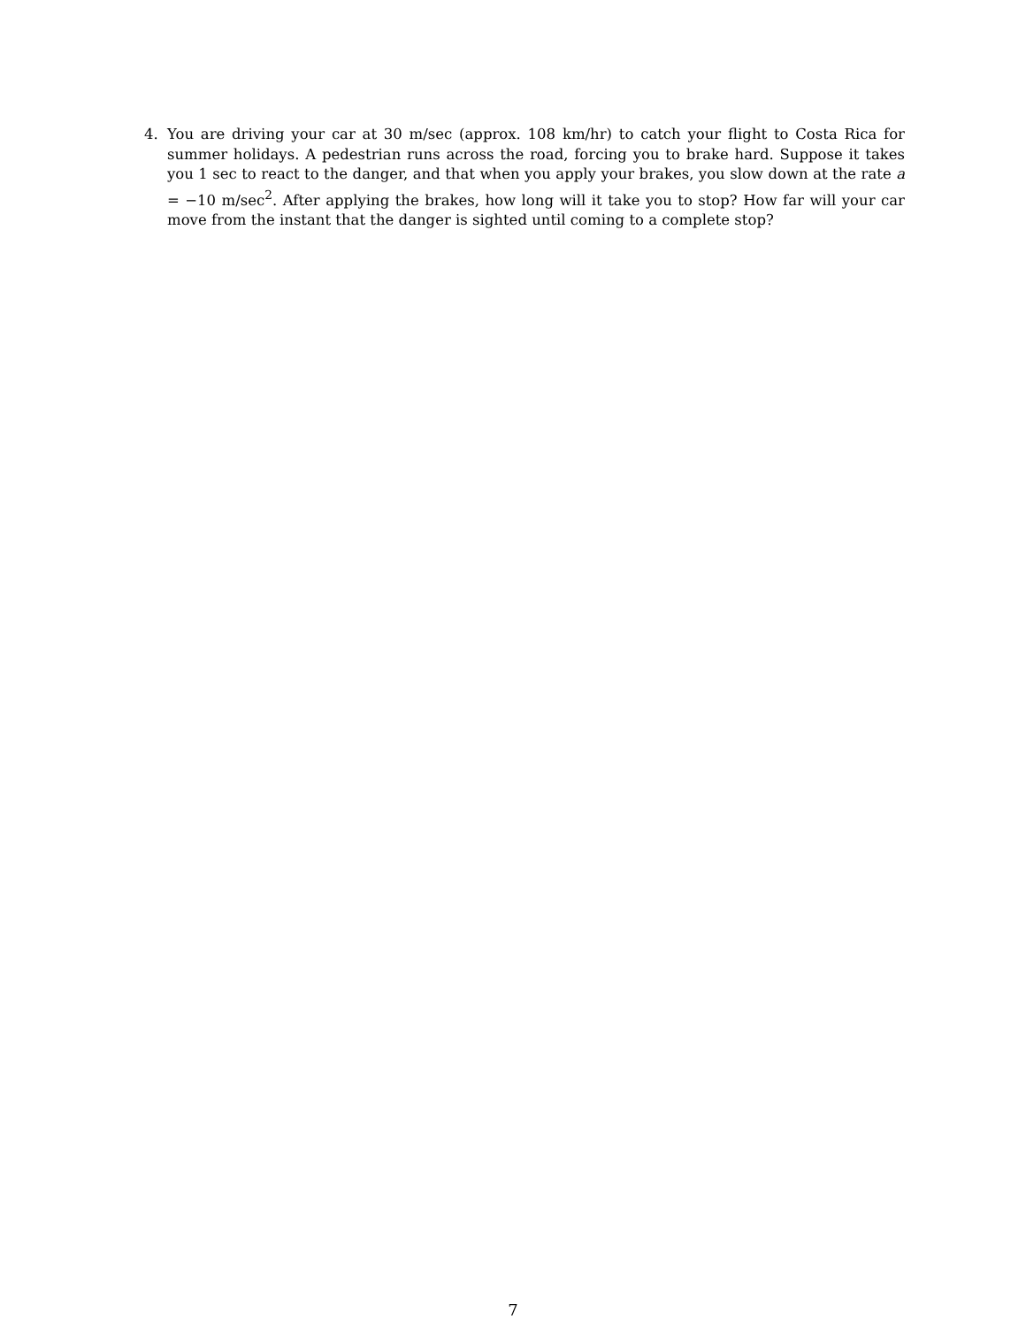4. You are driving your car at 30 m/sec (approx. 108 km/hr) to catch your flight to Costa Rica for summer holidays. A pedestrian runs across the road, forcing you to brake hard. Suppose it takes you 1 sec to react to the danger, and that when you apply your brakes, you slow down at the rate a = −10 m/sec<sup>2</sup>. After applying the brakes, how long will it take you to stop? How far will your car move from the instant that the danger is sighted until coming to a complete stop?
7